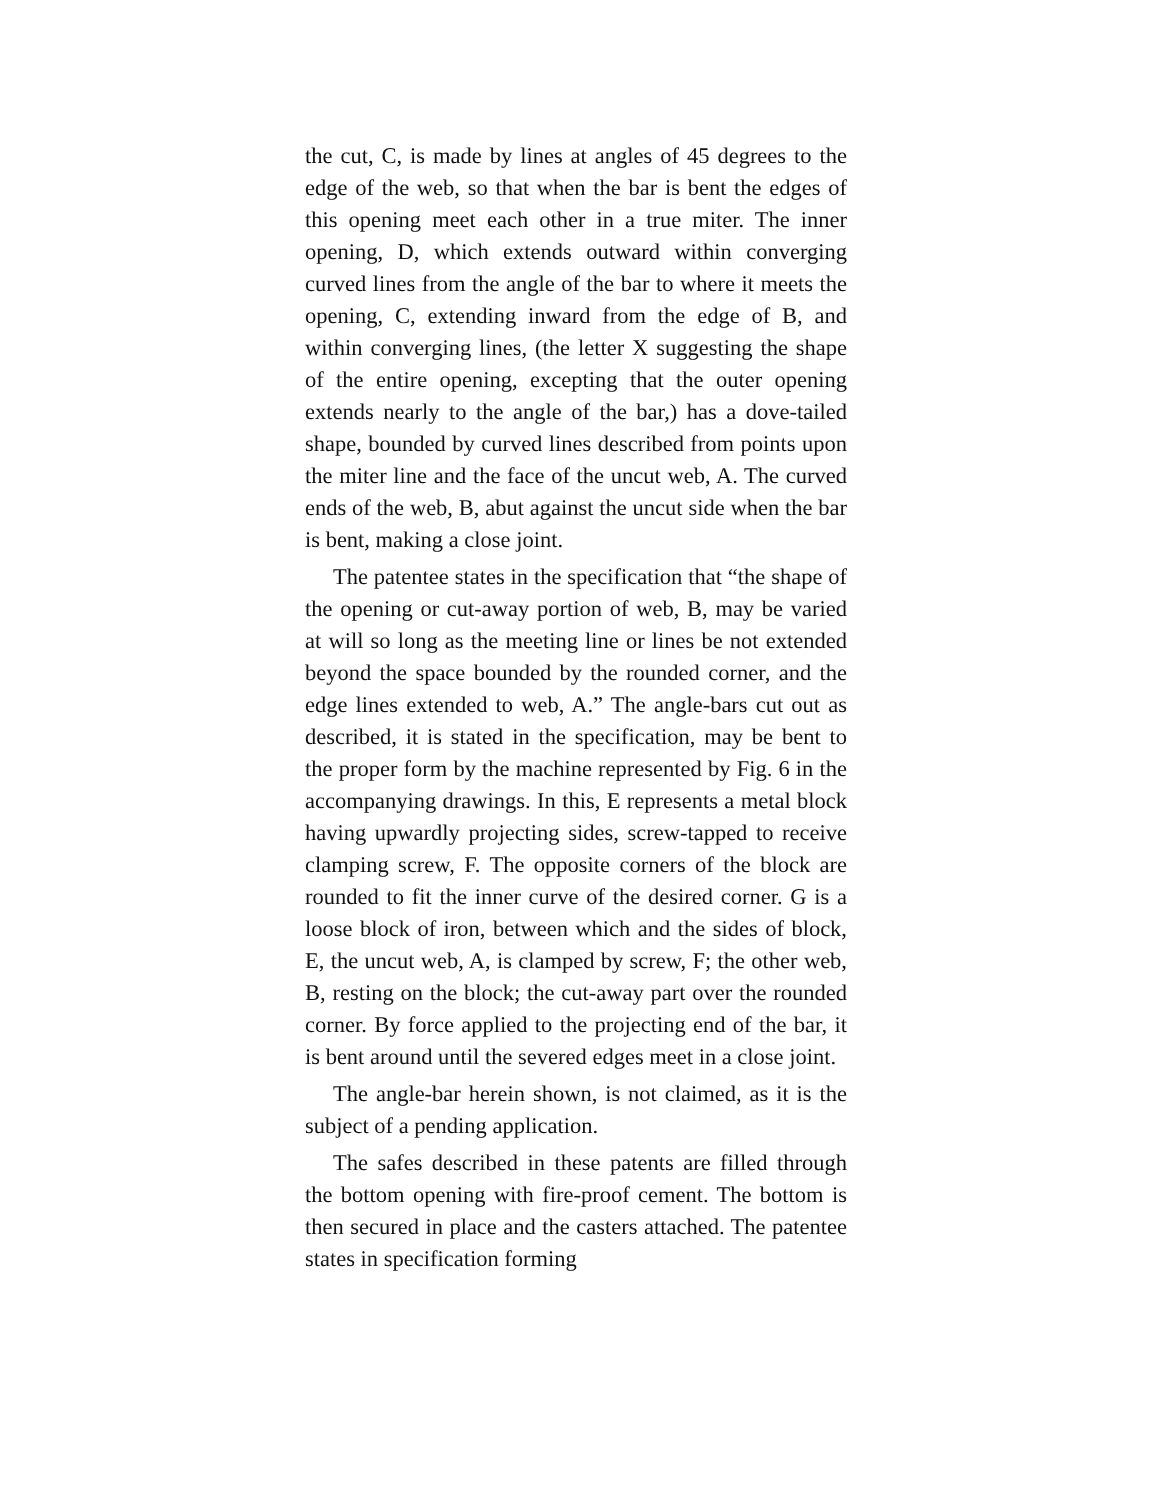the cut, C, is made by lines at angles of 45 degrees to the edge of the web, so that when the bar is bent the edges of this opening meet each other in a true miter. The inner opening, D, which extends outward within converging curved lines from the angle of the bar to where it meets the opening, C, extending inward from the edge of B, and within converging lines, (the letter X suggesting the shape of the entire opening, excepting that the outer opening extends nearly to the angle of the bar,) has a dove-tailed shape, bounded by curved lines described from points upon the miter line and the face of the uncut web, A. The curved ends of the web, B, abut against the uncut side when the bar is bent, making a close joint.
The patentee states in the specification that “the shape of the opening or cut-away portion of web, B, may be varied at will so long as the meeting line or lines be not extended beyond the space bounded by the rounded corner, and the edge lines extended to web, A.” The angle-bars cut out as described, it is stated in the specification, may be bent to the proper form by the machine represented by Fig. 6 in the accompanying drawings. In this, E represents a metal block having upwardly projecting sides, screw-tapped to receive clamping screw, F. The opposite corners of the block are rounded to fit the inner curve of the desired corner. G is a loose block of iron, between which and the sides of block, E, the uncut web, A, is clamped by screw, F; the other web, B, resting on the block; the cut-away part over the rounded corner. By force applied to the projecting end of the bar, it is bent around until the severed edges meet in a close joint.
The angle-bar herein shown, is not claimed, as it is the subject of a pending application.
The safes described in these patents are filled through the bottom opening with fire-proof cement. The bottom is then secured in place and the casters attached. The patentee states in specification forming